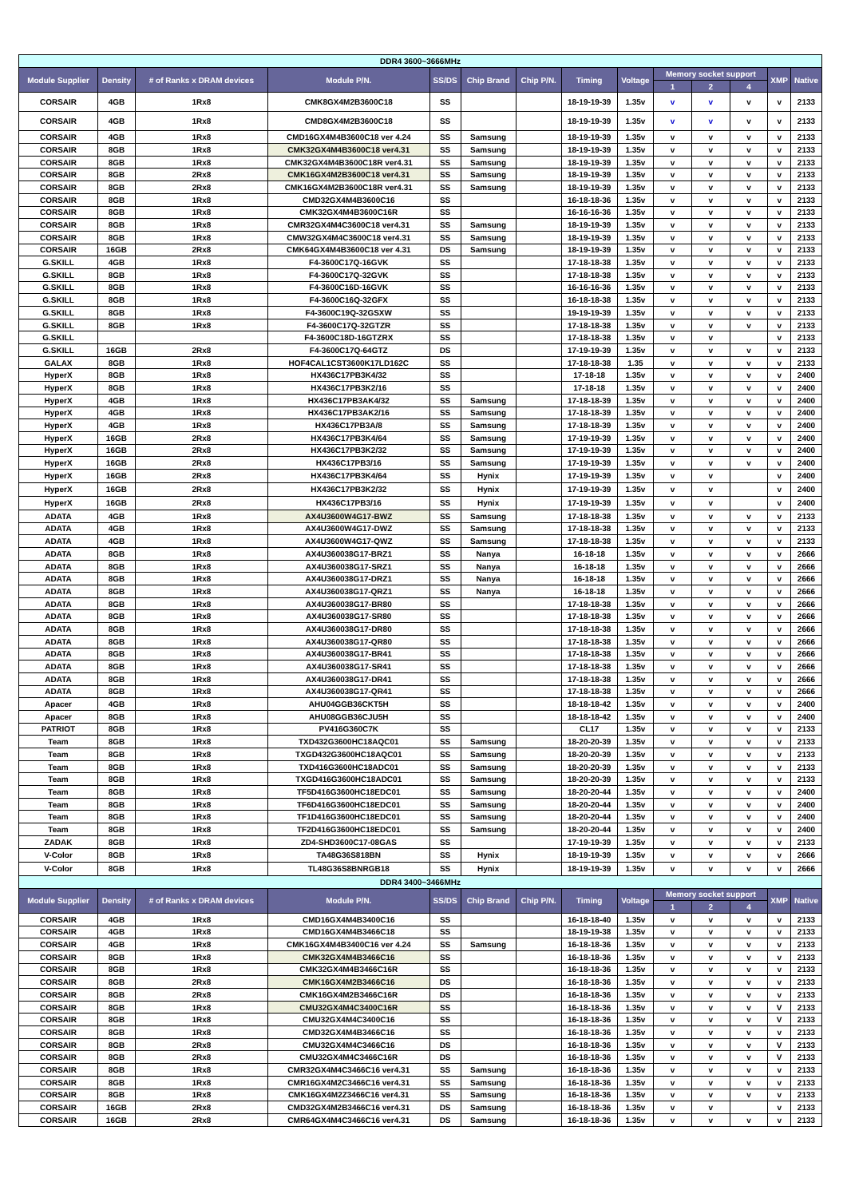| DDR4 3600~3666MHz | | | | | | | | | | | | | |
| Module Supplier | Density | # of Ranks x DRAM devices | Module P/N. | SS/DS | Chip Brand | Chip P/N. | Timing | Voltage | Memory socket support | | | XMP | Native |
| | | | | | | | | | 1 | 2 | 4 | | |
| CORSAIR | 4GB | 1Rx8 | CMK8GX4M2B3600C18 | SS | | | 18-19-19-39 | 1.35v | v | v | v | v | 2133 |
| CORSAIR | 4GB | 1Rx8 | CMD8GX4M2B3600C18 | SS | | | 18-19-19-39 | 1.35v | v | v | v | v | 2133 |
| CORSAIR | 4GB | 1Rx8 | CMD16GX4M4B3600C18 ver 4.24 | SS | Samsung | | 18-19-19-39 | 1.35v | v | v | v | v | 2133 |
| CORSAIR | 8GB | 1Rx8 | CMK32GX4M4B3600C18 ver4.31 | SS | Samsung | | 18-19-19-39 | 1.35v | v | v | v | v | 2133 |
| CORSAIR | 8GB | 1Rx8 | CMK32GX4M4B3600C18R ver4.31 | SS | Samsung | | 18-19-19-39 | 1.35v | v | v | v | v | 2133 |
| CORSAIR | 8GB | 2Rx8 | CMK16GX4M2B3600C18 ver4.31 | SS | Samsung | | 18-19-19-39 | 1.35v | v | v | v | v | 2133 |
| CORSAIR | 8GB | 2Rx8 | CMK16GX4M2B3600C18R ver4.31 | SS | Samsung | | 18-19-19-39 | 1.35v | v | v | v | v | 2133 |
| CORSAIR | 8GB | 1Rx8 | CMD32GX4M4B3600C16 | SS | | | 16-18-18-36 | 1.35v | v | v | v | v | 2133 |
| CORSAIR | 8GB | 1Rx8 | CMK32GX4M4B3600C16R | SS | | | 16-16-16-36 | 1.35v | v | v | v | v | 2133 |
| CORSAIR | 8GB | 1Rx8 | CMR32GX4M4C3600C18 ver4.31 | SS | Samsung | | 18-19-19-39 | 1.35v | v | v | v | v | 2133 |
| CORSAIR | 8GB | 1Rx8 | CMW32GX4M4C3600C18 ver4.31 | SS | Samsung | | 18-19-19-39 | 1.35v | v | v | v | v | 2133 |
| CORSAIR | 16GB | 2Rx8 | CMK64GX4M4B3600C18 ver 4.31 | DS | Samsung | | 18-19-19-39 | 1.35v | v | v | v | v | 2133 |
| G.SKILL | 4GB | 1Rx8 | F4-3600C17Q-16GVK | SS | | | 17-18-18-38 | 1.35v | v | v | v | v | 2133 |
| G.SKILL | 8GB | 1Rx8 | F4-3600C17Q-32GVK | SS | | | 17-18-18-38 | 1.35v | v | v | v | v | 2133 |
| G.SKILL | 8GB | 1Rx8 | F4-3600C16D-16GVK | SS | | | 16-16-16-36 | 1.35v | v | v | v | v | 2133 |
| G.SKILL | 8GB | 1Rx8 | F4-3600C16Q-32GFX | SS | | | 16-18-18-38 | 1.35v | v | v | v | v | 2133 |
| G.SKILL | 8GB | 1Rx8 | F4-3600C19Q-32GSXW | SS | | | 19-19-19-39 | 1.35v | v | v | v | v | 2133 |
| G.SKILL | 8GB | 1Rx8 | F4-3600C17Q-32GTZR | SS | | | 17-18-18-38 | 1.35v | v | v | v | v | 2133 |
| G.SKILL | | | F4-3600C18D-16GTZRX | SS | | | 17-18-18-38 | 1.35v | v | v | | v | 2133 |
| G.SKILL | 16GB | 2Rx8 | F4-3600C17Q-64GTZ | DS | | | 17-19-19-39 | 1.35v | v | v | v | v | 2133 |
| GALAX | 8GB | 1Rx8 | HOF4CAL1CST3600K17LD162C | SS | | | 17-18-18-38 | 1.35 | v | v | v | v | 2133 |
| HyperX | 8GB | 1Rx8 | HX436C17PB3K4/32 | SS | | | 17-18-18 | 1.35v | v | v | v | v | 2400 |
| HyperX | 8GB | 1Rx8 | HX436C17PB3K2/16 | SS | | | 17-18-18 | 1.35v | v | v | v | v | 2400 |
| HyperX | 4GB | 1Rx8 | HX436C17PB3AK4/32 | SS | Samsung | | 17-18-18-39 | 1.35v | v | v | v | v | 2400 |
| HyperX | 4GB | 1Rx8 | HX436C17PB3AK2/16 | SS | Samsung | | 17-18-18-39 | 1.35v | v | v | v | v | 2400 |
| HyperX | 4GB | 1Rx8 | HX436C17PB3A/8 | SS | Samsung | | 17-18-18-39 | 1.35v | v | v | v | v | 2400 |
| HyperX | 16GB | 2Rx8 | HX436C17PB3K4/64 | SS | Samsung | | 17-19-19-39 | 1.35v | v | v | v | v | 2400 |
| HyperX | 16GB | 2Rx8 | HX436C17PB3K2/32 | SS | Samsung | | 17-19-19-39 | 1.35v | v | v | v | v | 2400 |
| HyperX | 16GB | 2Rx8 | HX436C17PB3/16 | SS | Samsung | | 17-19-19-39 | 1.35v | v | v | v | v | 2400 |
| HyperX | 16GB | 2Rx8 | HX436C17PB3K4/64 | SS | Hynix | | 17-19-19-39 | 1.35v | v | v | | v | 2400 |
| HyperX | 16GB | 2Rx8 | HX436C17PB3K2/32 | SS | Hynix | | 17-19-19-39 | 1.35v | v | v | | v | 2400 |
| HyperX | 16GB | 2Rx8 | HX436C17PB3/16 | SS | Hynix | | 17-19-19-39 | 1.35v | v | v | | v | 2400 |
| ADATA | 4GB | 1Rx8 | AX4U3600W4G17-BWZ | SS | Samsung | | 17-18-18-38 | 1.35v | v | v | v | v | 2133 |
| ADATA | 4GB | 1Rx8 | AX4U3600W4G17-DWZ | SS | Samsung | | 17-18-18-38 | 1.35v | v | v | v | v | 2133 |
| ADATA | 4GB | 1Rx8 | AX4U3600W4G17-QWZ | SS | Samsung | | 17-18-18-38 | 1.35v | v | v | v | v | 2133 |
| ADATA | 8GB | 1Rx8 | AX4U360038G17-BRZ1 | SS | Nanya | | 16-18-18 | 1.35v | v | v | v | v | 2666 |
| ADATA | 8GB | 1Rx8 | AX4U360038G17-SRZ1 | SS | Nanya | | 16-18-18 | 1.35v | v | v | v | v | 2666 |
| ADATA | 8GB | 1Rx8 | AX4U360038G17-DRZ1 | SS | Nanya | | 16-18-18 | 1.35v | v | v | v | v | 2666 |
| ADATA | 8GB | 1Rx8 | AX4U360038G17-QRZ1 | SS | Nanya | | 16-18-18 | 1.35v | v | v | v | v | 2666 |
| ADATA | 8GB | 1Rx8 | AX4U360038G17-BR80 | SS | | | 17-18-18-38 | 1.35v | v | v | v | v | 2666 |
| ADATA | 8GB | 1Rx8 | AX4U360038G17-SR80 | SS | | | 17-18-18-38 | 1.35v | v | v | v | v | 2666 |
| ADATA | 8GB | 1Rx8 | AX4U360038G17-DR80 | SS | | | 17-18-18-38 | 1.35v | v | v | v | v | 2666 |
| ADATA | 8GB | 1Rx8 | AX4U360038G17-QR80 | SS | | | 17-18-18-38 | 1.35v | v | v | v | v | 2666 |
| ADATA | 8GB | 1Rx8 | AX4U360038G17-BR41 | SS | | | 17-18-18-38 | 1.35v | v | v | v | v | 2666 |
| ADATA | 8GB | 1Rx8 | AX4U360038G17-SR41 | SS | | | 17-18-18-38 | 1.35v | v | v | v | v | 2666 |
| ADATA | 8GB | 1Rx8 | AX4U360038G17-DR41 | SS | | | 17-18-18-38 | 1.35v | v | v | v | v | 2666 |
| ADATA | 8GB | 1Rx8 | AX4U360038G17-QR41 | SS | | | 17-18-18-38 | 1.35v | v | v | v | v | 2666 |
| Apacer | 4GB | 1Rx8 | AHU04GGB36CKT5H | SS | | | 18-18-18-42 | 1.35v | v | v | v | v | 2400 |
| Apacer | 8GB | 1Rx8 | AHU08GGB36CJU5H | SS | | | 18-18-18-42 | 1.35v | v | v | v | v | 2400 |
| PATRIOT | 8GB | 1Rx8 | PV416G360C7K | SS | | | CL17 | 1.35v | v | v | v | v | 2133 |
| Team | 8GB | 1Rx8 | TXD432G3600HC18AQC01 | SS | Samsung | | 18-20-20-39 | 1.35v | v | v | v | v | 2133 |
| Team | 8GB | 1Rx8 | TXGD432G3600HC18AQC01 | SS | Samsung | | 18-20-20-39 | 1.35v | v | v | v | v | 2133 |
| Team | 8GB | 1Rx8 | TXD416G3600HC18ADC01 | SS | Samsung | | 18-20-20-39 | 1.35v | v | v | v | v | 2133 |
| Team | 8GB | 1Rx8 | TXGD416G3600HC18ADC01 | SS | Samsung | | 18-20-20-39 | 1.35v | v | v | v | v | 2133 |
| Team | 8GB | 1Rx8 | TF5D416G3600HC18EDC01 | SS | Samsung | | 18-20-20-44 | 1.35v | v | v | v | v | 2400 |
| Team | 8GB | 1Rx8 | TF6D416G3600HC18EDC01 | SS | Samsung | | 18-20-20-44 | 1.35v | v | v | v | v | 2400 |
| Team | 8GB | 1Rx8 | TF1D416G3600HC18EDC01 | SS | Samsung | | 18-20-20-44 | 1.35v | v | v | v | v | 2400 |
| Team | 8GB | 1Rx8 | TF2D416G3600HC18EDC01 | SS | Samsung | | 18-20-20-44 | 1.35v | v | v | v | v | 2400 |
| ZADAK | 8GB | 1Rx8 | ZD4-SHD3600C17-08GAS | SS | | | 17-19-19-39 | 1.35v | v | v | v | v | 2133 |
| V-Color | 8GB | 1Rx8 | TA48G36S818BN | SS | Hynix | | 18-19-19-39 | 1.35v | v | v | v | v | 2666 |
| V-Color | 8GB | 1Rx8 | TL48G36S8BNRGB18 | SS | Hynix | | 18-19-19-39 | 1.35v | v | v | v | v | 2666 |
| DDR4 3400~3466MHz | | | | | | | | | | | | | |
| Module Supplier | Density | # of Ranks x DRAM devices | Module P/N. | SS/DS | Chip Brand | Chip P/N. | Timing | Voltage | Memory socket support | | | XMP | Native |
| | | | | | | | | | 1 | 2 | 4 | | |
| CORSAIR | 4GB | 1Rx8 | CMD16GX4M4B3400C16 | SS | | | 16-18-18-40 | 1.35v | v | v | v | v | 2133 |
| CORSAIR | 4GB | 1Rx8 | CMD16GX4M4B3466C18 | SS | | | 18-19-19-38 | 1.35v | v | v | v | v | 2133 |
| CORSAIR | 4GB | 1Rx8 | CMK16GX4M4B3400C16 ver 4.24 | SS | Samsung | | 16-18-18-36 | 1.35v | v | v | v | v | 2133 |
| CORSAIR | 8GB | 1Rx8 | CMK32GX4M4B3466C16 | SS | | | 16-18-18-36 | 1.35v | v | v | v | v | 2133 |
| CORSAIR | 8GB | 1Rx8 | CMK32GX4M4B3466C16R | SS | | | 16-18-18-36 | 1.35v | v | v | v | v | 2133 |
| CORSAIR | 8GB | 2Rx8 | CMK16GX4M2B3466C16 | DS | | | 16-18-18-36 | 1.35v | v | v | v | v | 2133 |
| CORSAIR | 8GB | 2Rx8 | CMK16GX4M2B3466C16R | DS | | | 16-18-18-36 | 1.35v | v | v | v | v | 2133 |
| CORSAIR | 8GB | 1Rx8 | CMU32GX4M4C3400C16R | SS | | | 16-18-18-36 | 1.35v | v | v | v | V | 2133 |
| CORSAIR | 8GB | 1Rx8 | CMU32GX4M4C3400C16 | SS | | | 16-18-18-36 | 1.35v | v | v | v | V | 2133 |
| CORSAIR | 8GB | 1Rx8 | CMD32GX4M4B3466C16 | SS | | | 16-18-18-36 | 1.35v | v | v | v | v | 2133 |
| CORSAIR | 8GB | 2Rx8 | CMU32GX4M4C3466C16 | DS | | | 16-18-18-36 | 1.35v | v | v | v | V | 2133 |
| CORSAIR | 8GB | 2Rx8 | CMU32GX4M4C3466C16R | DS | | | 16-18-18-36 | 1.35v | v | v | v | V | 2133 |
| CORSAIR | 8GB | 1Rx8 | CMR32GX4M4C3466C16 ver4.31 | SS | Samsung | | 16-18-18-36 | 1.35v | v | v | v | v | 2133 |
| CORSAIR | 8GB | 1Rx8 | CMR16GX4M2C3466C16 ver4.31 | SS | Samsung | | 16-18-18-36 | 1.35v | v | v | v | v | 2133 |
| CORSAIR | 8GB | 1Rx8 | CMK16GX4M2Z3466C16 ver4.31 | SS | Samsung | | 16-18-18-36 | 1.35v | v | v | v | v | 2133 |
| CORSAIR | 16GB | 2Rx8 | CMD32GX4M2B3466C16 ver4.31 | DS | Samsung | | 16-18-18-36 | 1.35v | v | v | | v | 2133 |
| CORSAIR | 16GB | 2Rx8 | CMR64GX4M4C3466C16 ver4.31 | DS | Samsung | | 16-18-18-36 | 1.35v | v | v | v | v | 2133 |